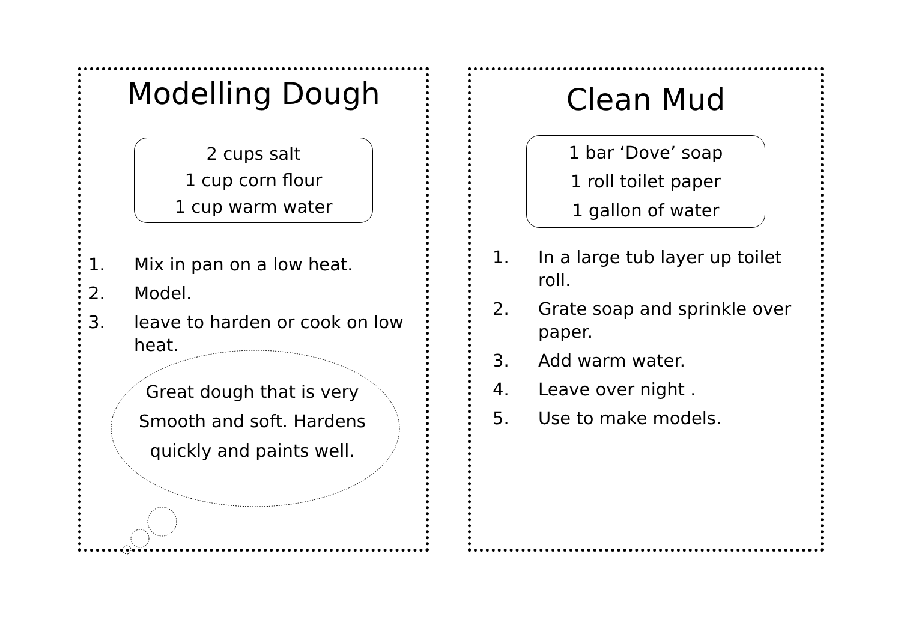Modelling Dough
2 cups salt
1 cup corn flour
1 cup warm water
1. Mix in pan on a low heat.
2. Model.
3. leave to harden or cook on low heat.
Great dough that is very
Smooth and soft. Hardens
quickly and paints well.
Clean Mud
1 bar ‘Dove’ soap
1 roll toilet paper
1 gallon of water
1. In a large tub layer up toilet roll.
2. Grate soap and sprinkle over paper.
3. Add warm water.
4. Leave over night .
5. Use to make models.